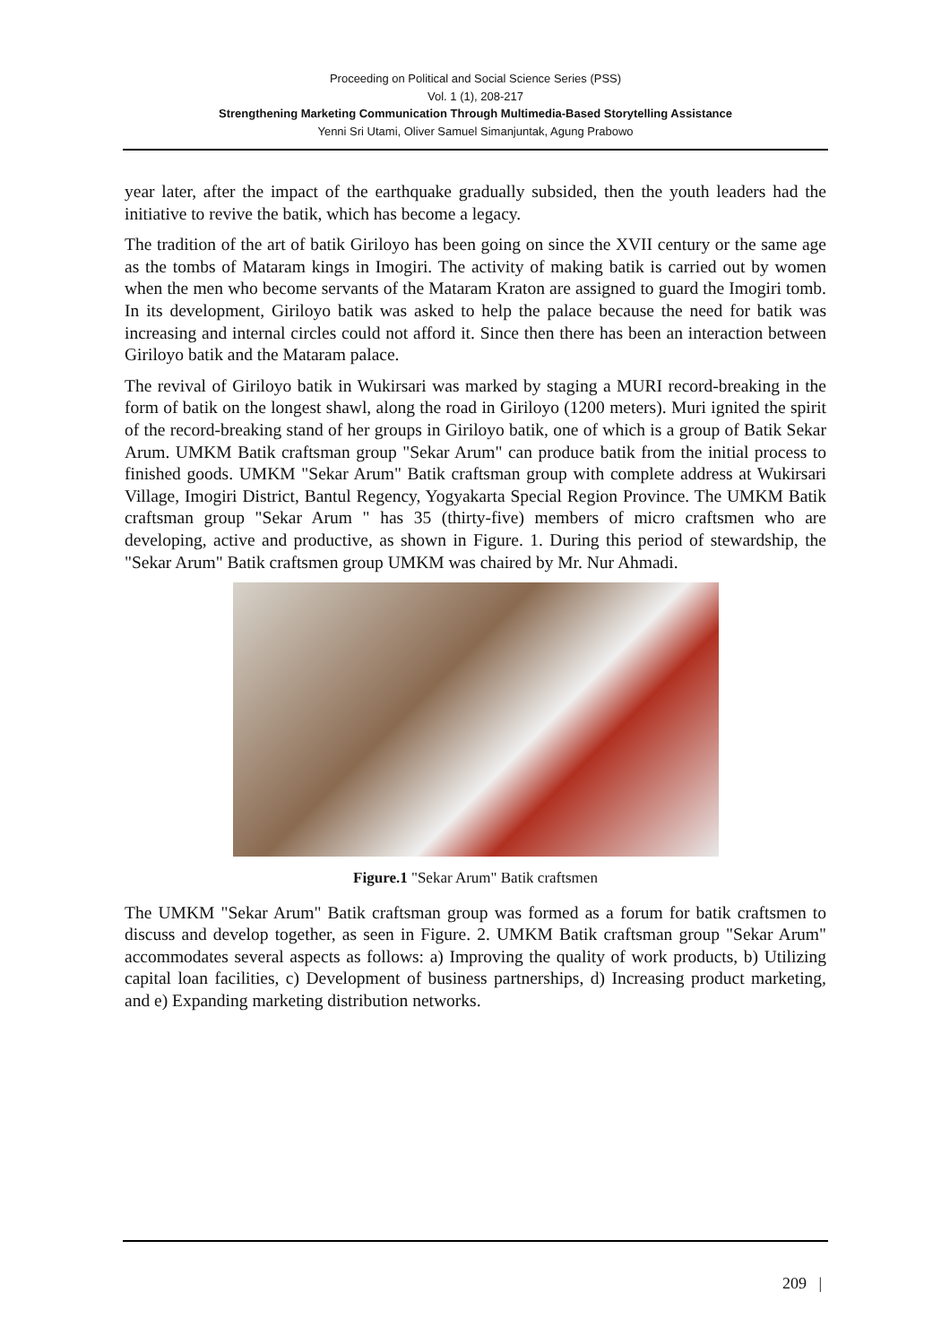Proceeding on Political and Social Science Series (PSS)
Vol. 1 (1), 208-217
Strengthening Marketing Communication Through Multimedia-Based Storytelling Assistance
Yenni Sri Utami, Oliver Samuel Simanjuntak, Agung Prabowo
year later, after the impact of the earthquake gradually subsided, then the youth leaders had the initiative to revive the batik, which has become a legacy.
The tradition of the art of batik Giriloyo has been going on since the XVII century or the same age as the tombs of Mataram kings in Imogiri. The activity of making batik is carried out by women when the men who become servants of the Mataram Kraton are assigned to guard the Imogiri tomb. In its development, Giriloyo batik was asked to help the palace because the need for batik was increasing and internal circles could not afford it. Since then there has been an interaction between Giriloyo batik and the Mataram palace.
The revival of Giriloyo batik in Wukirsari was marked by staging a MURI record-breaking in the form of batik on the longest shawl, along the road in Giriloyo (1200 meters). Muri ignited the spirit of the record-breaking stand of her groups in Giriloyo batik, one of which is a group of Batik Sekar Arum. UMKM Batik craftsman group "Sekar Arum" can produce batik from the initial process to finished goods. UMKM "Sekar Arum" Batik craftsman group with complete address at Wukirsari Village, Imogiri District, Bantul Regency, Yogyakarta Special Region Province. The UMKM Batik craftsman group "Sekar Arum " has 35 (thirty-five) members of micro craftsmen who are developing, active and productive, as shown in Figure. 1. During this period of stewardship, the "Sekar Arum" Batik craftsmen group UMKM was chaired by Mr. Nur Ahmadi.
Figure.1 "Sekar Arum" Batik craftsmen
The UMKM "Sekar Arum" Batik craftsman group was formed as a forum for batik craftsmen to discuss and develop together, as seen in Figure. 2. UMKM Batik craftsman group "Sekar Arum" accommodates several aspects as follows: a) Improving the quality of work products, b) Utilizing capital loan facilities, c) Development of business partnerships, d) Increasing product marketing, and e) Expanding marketing distribution networks.
209 |